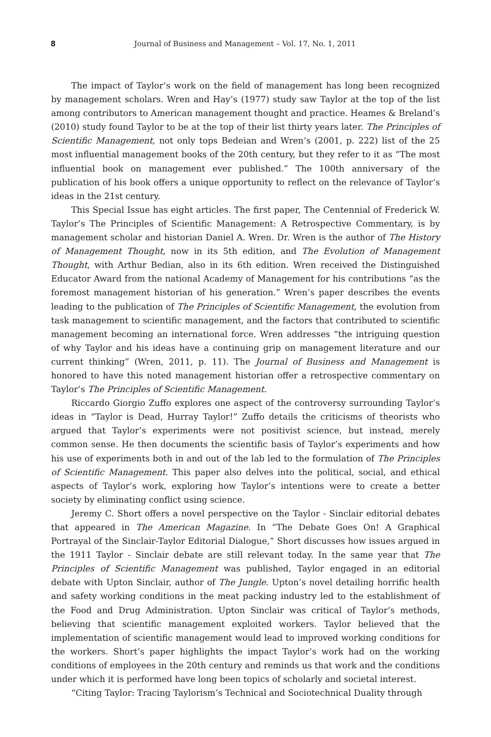8 Journal of Business and Management – Vol. 17, No. 1, 2011
The impact of Taylor’s work on the field of management has long been recognized by management scholars. Wren and Hay’s (1977) study saw Taylor at the top of the list among contributors to American management thought and practice. Heames & Breland’s (2010) study found Taylor to be at the top of their list thirty years later. The Principles of Scientific Management, not only tops Bedeian and Wren’s (2001, p. 222) list of the 25 most influential management books of the 20th century, but they refer to it as “The most influential book on management ever published.” The 100th anniversary of the publication of his book offers a unique opportunity to reflect on the relevance of Taylor’s ideas in the 21st century.
This Special Issue has eight articles. The first paper, The Centennial of Frederick W. Taylor’s The Principles of Scientific Management: A Retrospective Commentary, is by management scholar and historian Daniel A. Wren. Dr. Wren is the author of The History of Management Thought, now in its 5th edition, and The Evolution of Management Thought, with Arthur Bedian, also in its 6th edition. Wren received the Distinguished Educator Award from the national Academy of Management for his contributions “as the foremost management historian of his generation.” Wren’s paper describes the events leading to the publication of The Principles of Scientific Management, the evolution from task management to scientific management, and the factors that contributed to scientific management becoming an international force. Wren addresses “the intriguing question of why Taylor and his ideas have a continuing grip on management literature and our current thinking” (Wren, 2011, p. 11). The Journal of Business and Management is honored to have this noted management historian offer a retrospective commentary on Taylor’s The Principles of Scientific Management.
Riccardo Giorgio Zuffo explores one aspect of the controversy surrounding Taylor’s ideas in “Taylor is Dead, Hurray Taylor!” Zuffo details the criticisms of theorists who argued that Taylor’s experiments were not positivist science, but instead, merely common sense. He then documents the scientific basis of Taylor’s experiments and how his use of experiments both in and out of the lab led to the formulation of The Principles of Scientific Management. This paper also delves into the political, social, and ethical aspects of Taylor’s work, exploring how Taylor’s intentions were to create a better society by eliminating conflict using science.
Jeremy C. Short offers a novel perspective on the Taylor - Sinclair editorial debates that appeared in The American Magazine. In “The Debate Goes On! A Graphical Portrayal of the Sinclair-Taylor Editorial Dialogue,” Short discusses how issues argued in the 1911 Taylor - Sinclair debate are still relevant today. In the same year that The Principles of Scientific Management was published, Taylor engaged in an editorial debate with Upton Sinclair, author of The Jungle. Upton’s novel detailing horrific health and safety working conditions in the meat packing industry led to the establishment of the Food and Drug Administration. Upton Sinclair was critical of Taylor’s methods, believing that scientific management exploited workers. Taylor believed that the implementation of scientific management would lead to improved working conditions for the workers. Short’s paper highlights the impact Taylor’s work had on the working conditions of employees in the 20th century and reminds us that work and the conditions under which it is performed have long been topics of scholarly and societal interest.
“Citing Taylor: Tracing Taylorism’s Technical and Sociotechnical Duality through